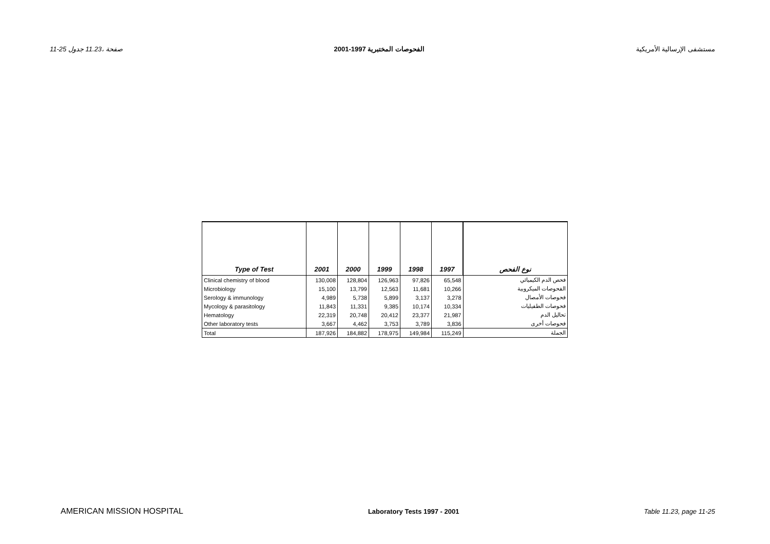11-25 صفحة ،11.23 جدول الفحوصات المختبرية 1997-2001 مستشفى الإرسالية الأمريكية
| Type of Test | 2001 | 2000 | 1999 | 1998 | 1997 | نوع الفحص |
| --- | --- | --- | --- | --- | --- | --- |
| Clinical chemistry of blood | 130,008 | 128,804 | 126,963 | 97,826 | 65,548 | فحص الدم الكيميائي |
| Microbiology | 15,100 | 13,799 | 12,563 | 11,681 | 10,266 | الفحوصات الميكروبية |
| Serology & immunology | 4,989 | 5,738 | 5,899 | 3,137 | 3,278 | فحوصات الأمصال |
| Mycology & parasitology | 11,843 | 11,331 | 9,385 | 10,174 | 10,334 | فحوصات الطفيليات |
| Hematology | 22,319 | 20,748 | 20,412 | 23,377 | 21,987 | تحاليل الدم |
| Other laboratory tests | 3,667 | 4,462 | 3,753 | 3,789 | 3,836 | فحوصات أخرى |
| Total | 187,926 | 184,882 | 178,975 | 149,984 | 115,249 | الجملة |
AMERICAN MISSION HOSPITAL Laboratory Tests 1997 - 2001 Table 11.23, page 11-25